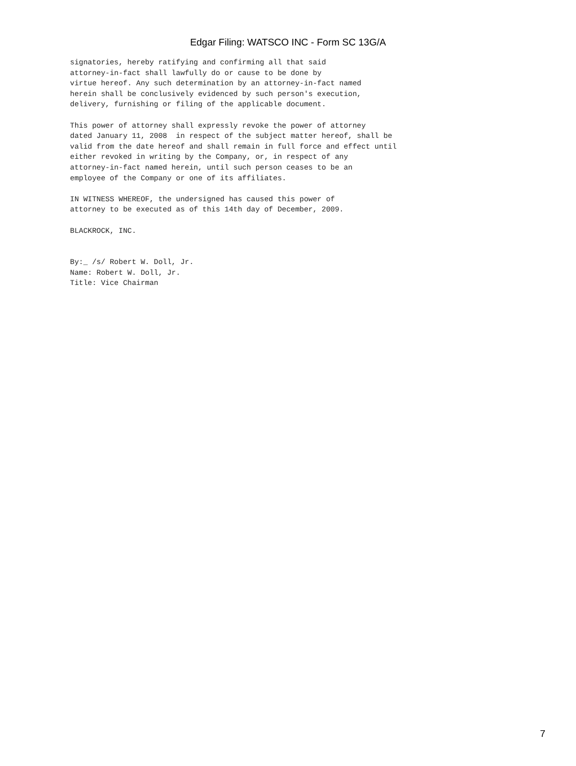Edgar Filing: WATSCO INC - Form SC 13G/A
signatories, hereby ratifying and confirming all that said
attorney-in-fact shall lawfully do or cause to be done by
virtue hereof. Any such determination by an attorney-in-fact named
herein shall be conclusively evidenced by such person's execution,
delivery, furnishing or filing of the applicable document.

This power of attorney shall expressly revoke the power of attorney
dated January 11, 2008  in respect of the subject matter hereof, shall be
valid from the date hereof and shall remain in full force and effect until
either revoked in writing by the Company, or, in respect of any
attorney-in-fact named herein, until such person ceases to be an
employee of the Company or one of its affiliates.

IN WITNESS WHEREOF, the undersigned has caused this power of
attorney to be executed as of this 14th day of December, 2009.

BLACKROCK, INC.


By:_ /s/ Robert W. Doll, Jr.
Name: Robert W. Doll, Jr.
Title: Vice Chairman
7